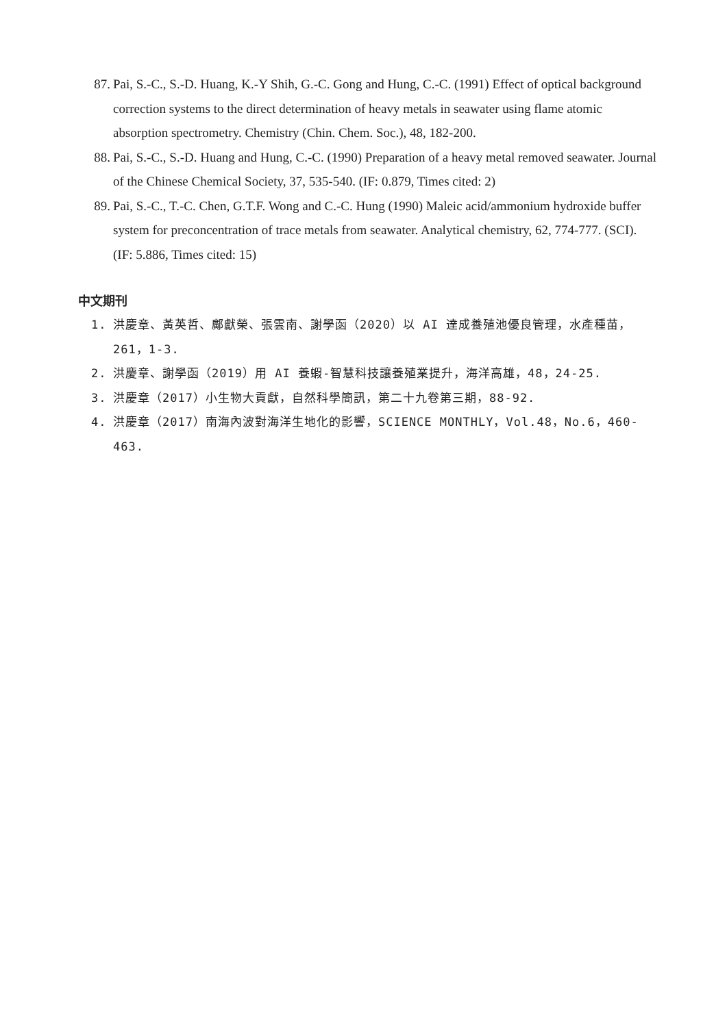87. Pai, S.-C., S.-D. Huang, K.-Y Shih, G.-C. Gong and Hung, C.-C. (1991) Effect of optical background correction systems to the direct determination of heavy metals in seawater using flame atomic absorption spectrometry. Chemistry (Chin. Chem. Soc.), 48, 182-200.
88. Pai, S.-C., S.-D. Huang and Hung, C.-C. (1990) Preparation of a heavy metal removed seawater. Journal of the Chinese Chemical Society, 37, 535-540. (IF: 0.879, Times cited: 2)
89. Pai, S.-C., T.-C. Chen, G.T.F. Wong and C.-C. Hung (1990) Maleic acid/ammonium hydroxide buffer system for preconcentration of trace metals from seawater. Analytical chemistry, 62, 774-777. (SCI). (IF: 5.886, Times cited: 15)
中文期刊
1. 洪慶章、黃英哲、鄺獻榮、張雲南、謝學函（2020）以 AI 達成養殖池優良管理，水產種苗，261，1-3.
2. 洪慶章、謝學函（2019）用 AI 養蝦-智慧科技讓養殖業提升，海洋高雄，48，24-25.
3. 洪慶章（2017）小生物大貢獻，自然科學簡訊，第二十九卷第三期，88-92.
4. 洪慶章（2017）南海內波對海洋生地化的影響，SCIENCE MONTHLY，Vol.48，No.6，460-463.